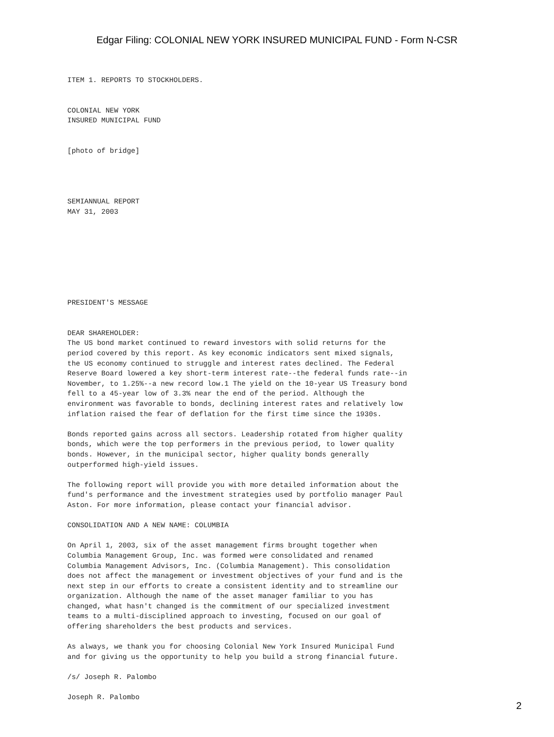Edgar Filing: COLONIAL NEW YORK INSURED MUNICIPAL FUND - Form N-CSR
ITEM 1. REPORTS TO STOCKHOLDERS.


COLONIAL NEW YORK
INSURED MUNICIPAL FUND


[photo of bridge]




SEMIANNUAL REPORT
MAY 31, 2003








PRESIDENT'S MESSAGE


DEAR SHAREHOLDER:
The US bond market continued to reward investors with solid returns for the
period covered by this report. As key economic indicators sent mixed signals,
the US economy continued to struggle and interest rates declined. The Federal
Reserve Board lowered a key short-term interest rate--the federal funds rate--in
November, to 1.25%--a new record low.1 The yield on the 10-year US Treasury bond
fell to a 45-year low of 3.3% near the end of the period. Although the
environment was favorable to bonds, declining interest rates and relatively low
inflation raised the fear of deflation for the first time since the 1930s.

Bonds reported gains across all sectors. Leadership rotated from higher quality
bonds, which were the top performers in the previous period, to lower quality
bonds. However, in the municipal sector, higher quality bonds generally
outperformed high-yield issues.

The following report will provide you with more detailed information about the
fund's performance and the investment strategies used by portfolio manager Paul
Aston. For more information, please contact your financial advisor.

CONSOLIDATION AND A NEW NAME: COLUMBIA

On April 1, 2003, six of the asset management firms brought together when
Columbia Management Group, Inc. was formed were consolidated and renamed
Columbia Management Advisors, Inc. (Columbia Management). This consolidation
does not affect the management or investment objectives of your fund and is the
next step in our efforts to create a consistent identity and to streamline our
organization. Although the name of the asset manager familiar to you has
changed, what hasn't changed is the commitment of our specialized investment
teams to a multi-disciplined approach to investing, focused on our goal of
offering shareholders the best products and services.

As always, we thank you for choosing Colonial New York Insured Municipal Fund
and for giving us the opportunity to help you build a strong financial future.

/s/ Joseph R. Palombo

Joseph R. Palombo
2